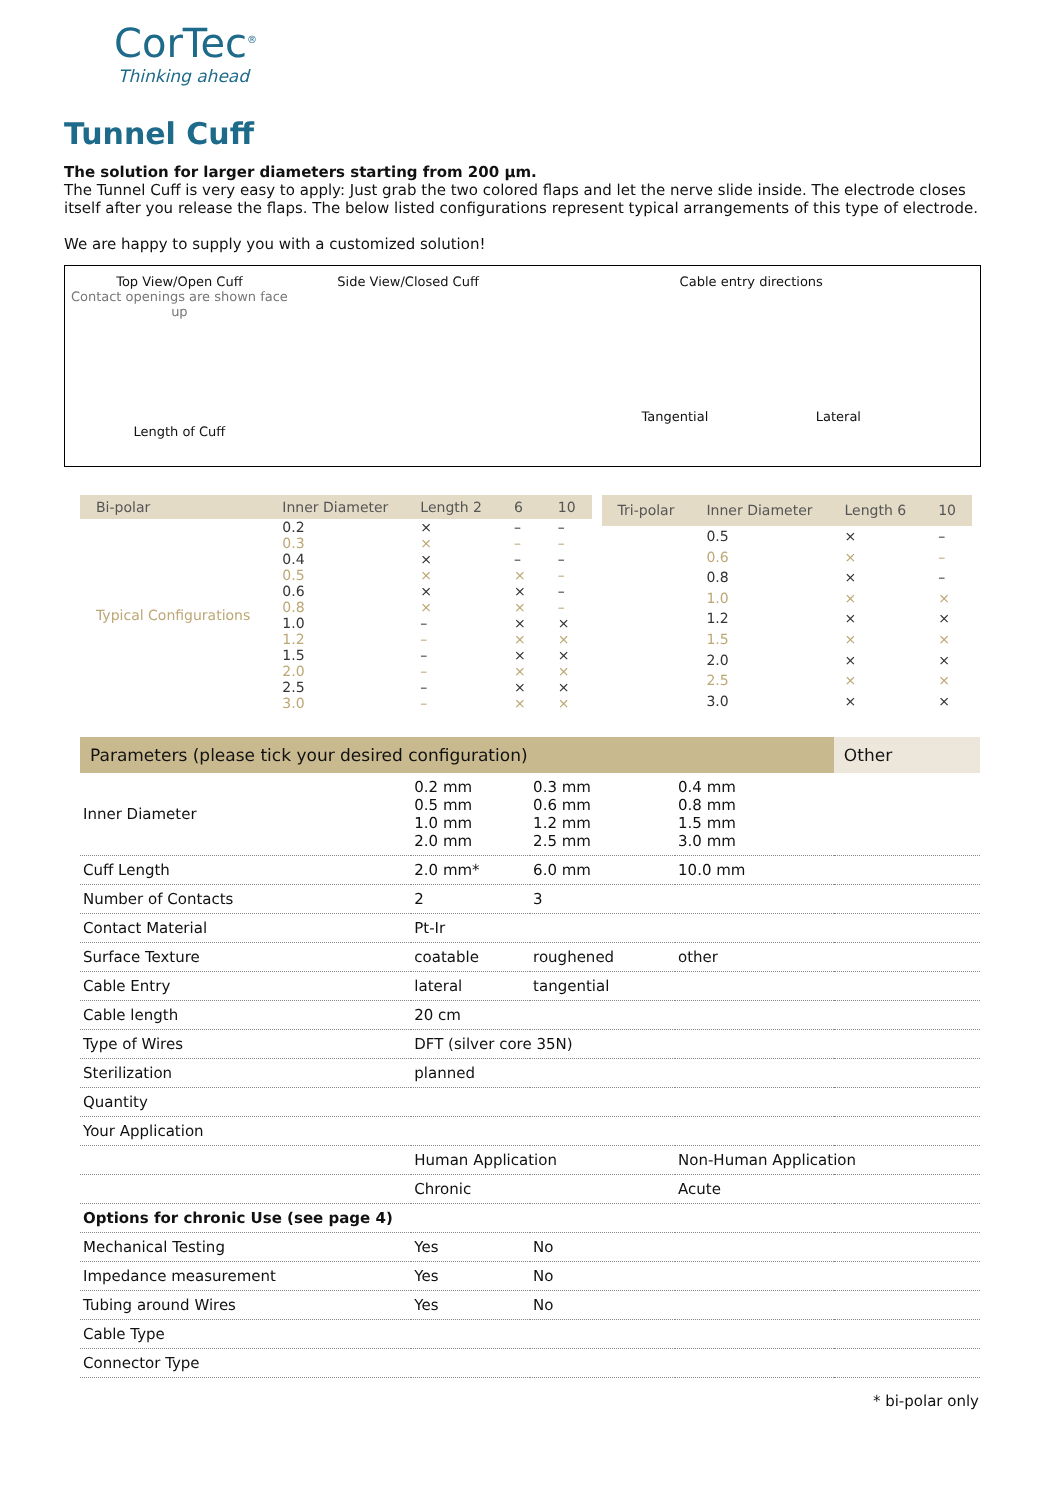CorTec<sup>®</sup>
Thinking ahead
Tunnel Cuff
The solution for larger diameters starting from 200 µm.
The Tunnel Cuff is very easy to apply: Just grab the two colored flaps and let the nerve slide inside. The electrode closes itself after you release the flaps. The below listed configurations represent typical arrangements of this type of electrode.
We are happy to supply you with a customized solution!
Top View/Open Cuff
Contact openings are shown face up
Length of Cuff
Side View/Closed Cuff Cable entry directions
Tangential Lateral
| Bi-polar | Inner Diameter | Length 2 | 6 | 10 |
| --- | --- | --- | --- | --- |
| Typical Configurations | 0.2 | × | – | – |
| | 0.3 | × | – | – |
| | 0.4 | × | – | – |
| | 0.5 | × | × | – |
| | 0.6 | × | × | – |
| | 0.8 | × | × | – |
| | 1.0 | – | × | × |
| | 1.2 | – | × | × |
| | 1.5 | – | × | × |
| | 2.0 | – | × | × |
| | 2.5 | – | × | × |
| | 3.0 | – | × | × |
| Tri-polar | Inner Diameter | Length 6 | 10 |
| --- | --- | --- | --- |
| | 0.5 | × | – |
| | 0.6 | × | – |
| | 0.8 | × | – |
| | 1.0 | × | × |
| | 1.2 | × | × |
| | 1.5 | × | × |
| | 2.0 | × | × |
| | 2.5 | × | × |
| | 3.0 | × | × |
| Parameters (please tick your desired configuration) | | | | Other |
| Inner Diameter | 0.2 mm 0.5 mm 1.0 mm 2.0 mm | 0.3 mm 0.6 mm 1.2 mm 2.5 mm | 0.4 mm 0.8 mm 1.5 mm 3.0 mm | |
| Cuff Length | 2.0 mm* | 6.0 mm | 10.0 mm | |
| Number of Contacts | 2 | 3 | | |
| Contact Material | Pt-Ir | | | |
| Surface Texture | coatable | roughened | other | |
| Cable Entry | lateral | tangential | | |
| Cable length | 20 cm | | | |
| Type of Wires | DFT (silver core 35N) | | | |
| Sterilization | planned | | | |
| Quantity | | | | |
| Your Application | | | | |
| | Human Application | | Non-Human Application | |
| | Chronic | | Acute | |
| Options for chronic Use (see page 4) | | | | |
| Mechanical Testing | Yes | No | | |
| Impedance measurement | Yes | No | | |
| Tubing around Wires | Yes | No | | |
| Cable Type | | | | |
| Connector Type | | | | |
* bi-polar only